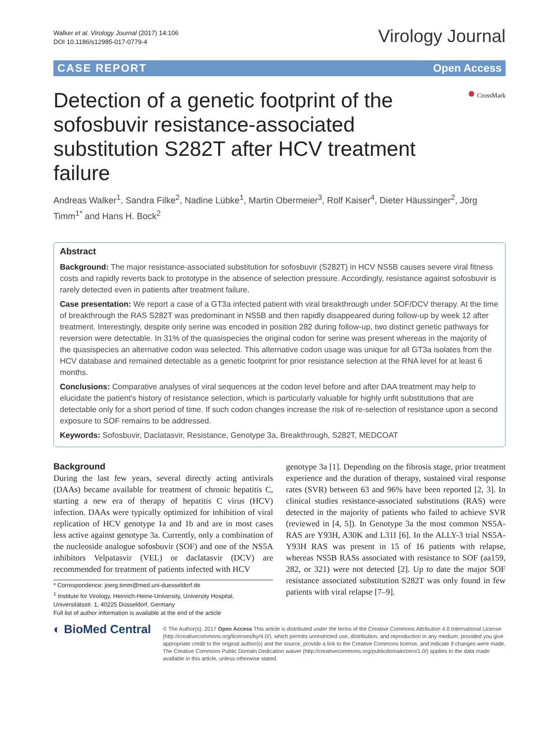Walker et al. Virology Journal (2017) 14:106
DOI 10.1186/s12985-017-0779-4
Virology Journal
CASE REPORT Open Access
Detection of a genetic footprint of the sofosbuvir resistance-associated substitution S282T after HCV treatment failure
● CrossMark
Andreas Walker<sup>1</sup>, Sandra Filke<sup>2</sup>, Nadine Lübke<sup>1</sup>, Martin Obermeier<sup>3</sup>, Rolf Kaiser<sup>4</sup>, Dieter Häussinger<sup>2</sup>, Jörg Timm<sup>1*</sup> and Hans H. Bock<sup>2</sup>
Abstract
Background: The major resistance-associated substitution for sofosbuvir (S282T) in HCV NS5B causes severe viral fitness costs and rapidly reverts back to prototype in the absence of selection pressure. Accordingly, resistance against sofosbuvir is rarely detected even in patients after treatment failure.
Case presentation: We report a case of a GT3a infected patient with viral breakthrough under SOF/DCV therapy. At the time of breakthrough the RAS S282T was predominant in NS5B and then rapidly disappeared during follow-up by week 12 after treatment. Interestingly, despite only serine was encoded in position 282 during follow-up, two distinct genetic pathways for reversion were detectable. In 31% of the quasispecies the original codon for serine was present whereas in the majority of the quasispecies an alternative codon was selected. This alternative codon usage was unique for all GT3a isolates from the HCV database and remained detectable as a genetic footprint for prior resistance selection at the RNA level for at least 6 months.
Conclusions: Comparative analyses of viral sequences at the codon level before and after DAA treatment may help to elucidate the patient's history of resistance selection, which is particularly valuable for highly unfit substitutions that are detectable only for a short period of time. If such codon changes increase the risk of re-selection of resistance upon a second exposure to SOF remains to be addressed.
Keywords: Sofosbuvir, Daclatasvir, Resistance, Genotype 3a, Breakthrough, S282T, MEDCOAT
Background
During the last few years, several directly acting antivirals (DAAs) became available for treatment of chronic hepatitis C, starting a new era of therapy of hepatitis C virus (HCV) infection. DAAs were typically optimized for inhibition of viral replication of HCV genotype 1a and 1b and are in most cases less active against genotype 3a. Currently, only a combination of the nucleoside analogue sofosbuvir (SOF) and one of the NS5A inhibitors Velpatasvir (VEL) or daclatasvir (DCV) are recommended for treatment of patients infected with HCV
* Correspondence: joerg.timm@med.uni-duesseldorf.de
<sup>1</sup> Institute for Virology, Heinrich-Heine-University, University Hospital, Universitätsstr. 1, 40225 Düsseldorf, Germany
Full list of author information is available at the end of the article
genotype 3a [1]. Depending on the fibrosis stage, prior treatment experience and the duration of therapy, sustained viral response rates (SVR) between 63 and 96% have been reported [2, 3]. In clinical studies resistance-associated substitutions (RAS) were detected in the majority of patients who failed to achieve SVR (reviewed in [4, 5]). In Genotype 3a the most common NS5A-RAS are Y93H, A30K and L31I [6]. In the ALLY-3 trial NS5A-Y93H RAS was present in 15 of 16 patients with relapse, whereas NS5B RASs associated with resistance to SOF (aa159, 282, or 321) were not detected [2]. Up to date the major SOF resistance associated substitution S282T was only found in few patients with viral relapse [7–9].
◐ BioMed Central
© The Author(s). 2017 Open Access This article is distributed under the terms of the Creative Commons Attribution 4.0 International License (http://creativecommons.org/licenses/by/4.0/), which permits unrestricted use, distribution, and reproduction in any medium, provided you give appropriate credit to the original author(s) and the source, provide a link to the Creative Commons license, and indicate if changes were made. The Creative Commons Public Domain Dedication waiver (http://creativecommons.org/publicdomain/zero/1.0/) applies to the data made available in this article, unless otherwise stated.